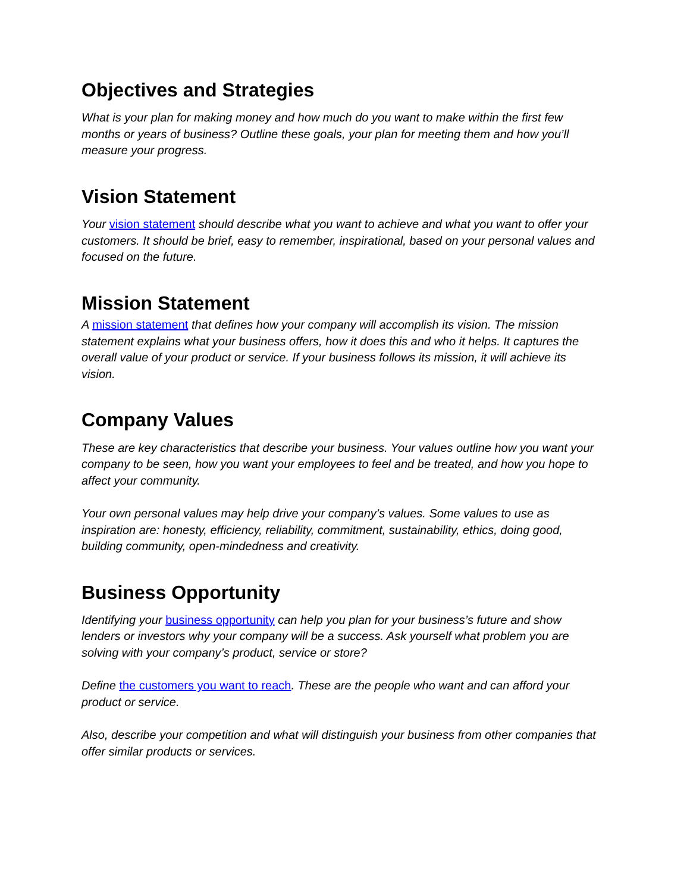Objectives and Strategies
What is your plan for making money and how much do you want to make within the first few months or years of business? Outline these goals, your plan for meeting them and how you’ll measure your progress.
Vision Statement
Your vision statement should describe what you want to achieve and what you want to offer your customers. It should be brief, easy to remember, inspirational, based on your personal values and focused on the future.
Mission Statement
A mission statement that defines how your company will accomplish its vision. The mission statement explains what your business offers, how it does this and who it helps. It captures the overall value of your product or service. If your business follows its mission, it will achieve its vision.
Company Values
These are key characteristics that describe your business. Your values outline how you want your company to be seen, how you want your employees to feel and be treated, and how you hope to affect your community.
Your own personal values may help drive your company’s values. Some values to use as inspiration are: honesty, efficiency, reliability, commitment, sustainability, ethics, doing good, building community, open-mindedness and creativity.
Business Opportunity
Identifying your business opportunity can help you plan for your business’s future and show lenders or investors why your company will be a success. Ask yourself what problem you are solving with your company’s product, service or store?
Define the customers you want to reach. These are the people who want and can afford your product or service.
Also, describe your competition and what will distinguish your business from other companies that offer similar products or services.